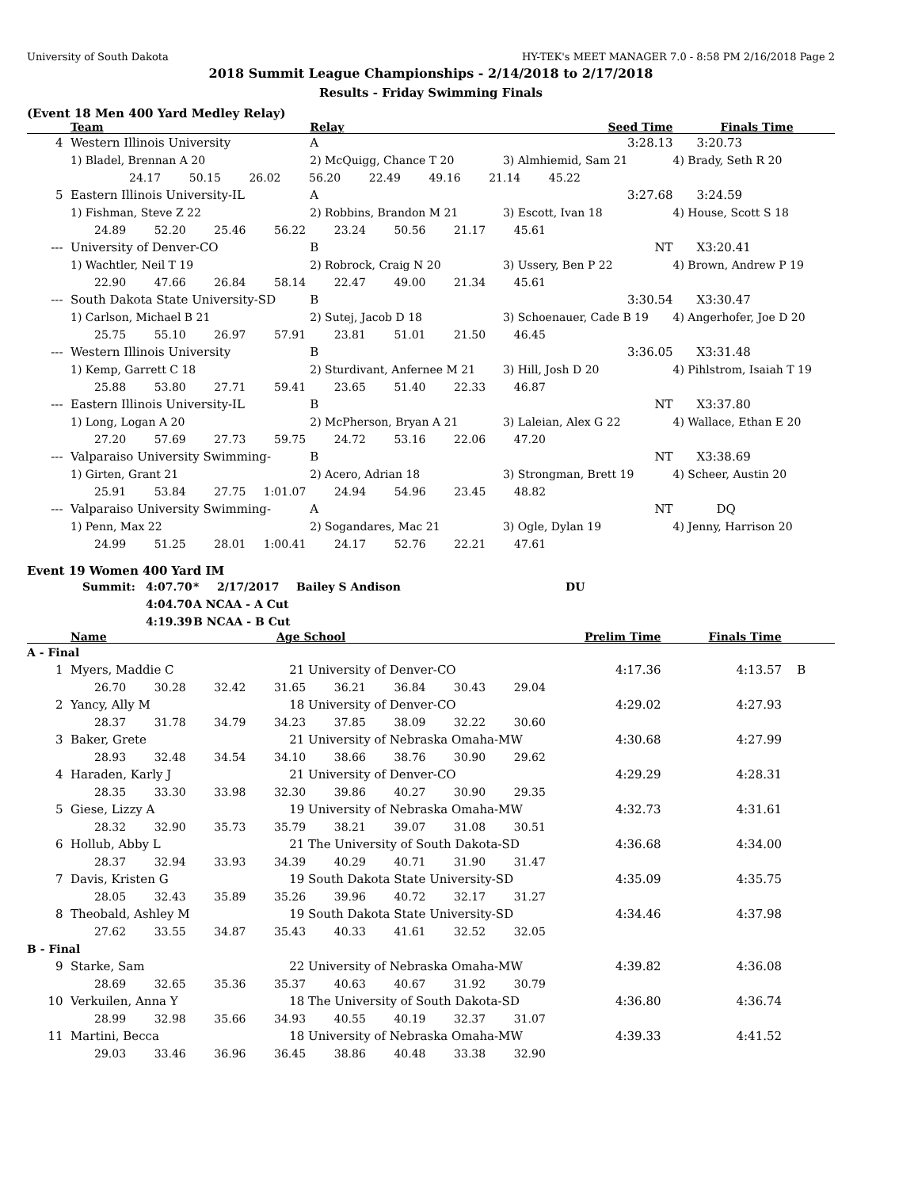University of South Dakota HY-TEK's MEET MANAGER 7.0 - 8:58 PM 2/16/2018 Page 2
2018 Summit League Championships - 2/14/2018 to 2/17/2018
Results - Friday Swimming Finals
(Event 18 Men 400 Yard Medley Relay)
| | Team | Relay | Seed Time | Finals Time |
| --- | --- | --- | --- | --- |
| 4 | Western Illinois University | A | 3:28.13 | 3:20.73 |
| | 1) Bladel, Brennan A 20 | 2) McQuigg, Chance T 20 | 3) Almhiemid, Sam 21 | 4) Brady, Seth R 20 |
| 24.17 50.15 26.02 56.20 22.49 49.16 21.14 45.22 | | | | |
| 5 | Eastern Illinois University-IL | A | 3:27.68 | 3:24.59 |
| | 1) Fishman, Steve Z 22 | 2) Robbins, Brandon M 21 | 3) Escott, Ivan 18 | 4) House, Scott S 18 |
| 24.89 52.20 25.46 56.22 23.24 50.56 21.17 45.61 | | | | |
| --- | University of Denver-CO | B | NT | X3:20.41 |
| | 1) Wachtler, Neil T 19 | 2) Robrock, Craig N 20 | 3) Ussery, Ben P 22 | 4) Brown, Andrew P 19 |
| 22.90 47.66 26.84 58.14 22.47 49.00 21.34 45.61 | | | | |
| --- | South Dakota State University-SD | B | 3:30.54 | X3:30.47 |
| | 1) Carlson, Michael B 21 | 2) Sutej, Jacob D 18 | 3) Schoenauer, Cade B 19 | 4) Angerhofer, Joe D 20 |
| 25.75 55.10 26.97 57.91 23.81 51.01 21.50 46.45 | | | | |
| --- | Western Illinois University | B | 3:36.05 | X3:31.48 |
| | 1) Kemp, Garrett C 18 | 2) Sturdivant, Anfernee M 21 | 3) Hill, Josh D 20 | 4) Pihlstrom, Isaiah T 19 |
| 25.88 53.80 27.71 59.41 23.65 51.40 22.33 46.87 | | | | |
| --- | Eastern Illinois University-IL | B | NT | X3:37.80 |
| | 1) Long, Logan A 20 | 2) McPherson, Bryan A 21 | 3) Laleian, Alex G 22 | 4) Wallace, Ethan E 20 |
| 27.20 57.69 27.73 59.75 24.72 53.16 22.06 47.20 | | | | |
| --- | Valparaiso University Swimming- | B | NT | X3:38.69 |
| | 1) Girten, Grant 21 | 2) Acero, Adrian 18 | 3) Strongman, Brett 19 | 4) Scheer, Austin 20 |
| 25.91 53.84 27.75 1:01.07 24.94 54.96 23.45 48.82 | | | | |
| --- | Valparaiso University Swimming- | A | NT | DQ |
| | 1) Penn, Max 22 | 2) Sogandares, Mac 21 | 3) Ogle, Dylan 19 | 4) Jenny, Harrison 20 |
| 24.99 51.25 28.01 1:00.41 24.17 52.76 22.21 47.61 | | | | |
Event 19 Women 400 Yard IM
| Summit: | 4:07.70 | * | 2/17/2017 | Bailey S Andison | DU |
| | 4:04.70 | A NCAA - A Cut | | | |
| | 4:19.39 | B NCAA - B Cut | | | |
| | Name | Age School | | Prelim Time | Finals Time |
| --- | --- | --- | --- | --- | --- |
| A - Final | | | | | |
| 1 | Myers, Maddie C | 21 | University of Denver-CO | 4:17.36 | 4:13.57 B |
| 26.70 30.28 32.42 31.65 36.21 36.84 30.43 29.04 | | | | | |
| 2 | Yancy, Ally M | 18 | University of Denver-CO | 4:29.02 | 4:27.93 |
| 28.37 31.78 34.79 34.23 37.85 38.09 32.22 30.60 | | | | | |
| 3 | Baker, Grete | 21 | University of Nebraska Omaha-MW | 4:30.68 | 4:27.99 |
| 28.93 32.48 34.54 34.10 38.66 38.76 30.90 29.62 | | | | | |
| 4 | Haraden, Karly J | 21 | University of Denver-CO | 4:29.29 | 4:28.31 |
| 28.35 33.30 33.98 32.30 39.86 40.27 30.90 29.35 | | | | | |
| 5 | Giese, Lizzy A | 19 | University of Nebraska Omaha-MW | 4:32.73 | 4:31.61 |
| 28.32 32.90 35.73 35.79 38.21 39.07 31.08 30.51 | | | | | |
| 6 | Hollub, Abby L | 21 | The University of South Dakota-SD | 4:36.68 | 4:34.00 |
| 28.37 32.94 33.93 34.39 40.29 40.71 31.90 31.47 | | | | | |
| 7 | Davis, Kristen G | 19 | South Dakota State University-SD | 4:35.09 | 4:35.75 |
| 28.05 32.43 35.89 35.26 39.96 40.72 32.17 31.27 | | | | | |
| 8 | Theobald, Ashley M | 19 | South Dakota State University-SD | 4:34.46 | 4:37.98 |
| 27.62 33.55 34.87 35.43 40.33 41.61 32.52 32.05 | | | | | |
| B - Final | | | | | |
| 9 | Starke, Sam | 22 | University of Nebraska Omaha-MW | 4:39.82 | 4:36.08 |
| 28.69 32.65 35.36 35.37 40.63 40.67 31.92 30.79 | | | | | |
| 10 | Verkuilen, Anna Y | 18 | The University of South Dakota-SD | 4:36.80 | 4:36.74 |
| 28.99 32.98 35.66 34.93 40.55 40.19 32.37 31.07 | | | | | |
| 11 | Martini, Becca | 18 | University of Nebraska Omaha-MW | 4:39.33 | 4:41.52 |
| 29.03 33.46 36.96 36.45 38.86 40.48 33.38 32.90 | | | | | |